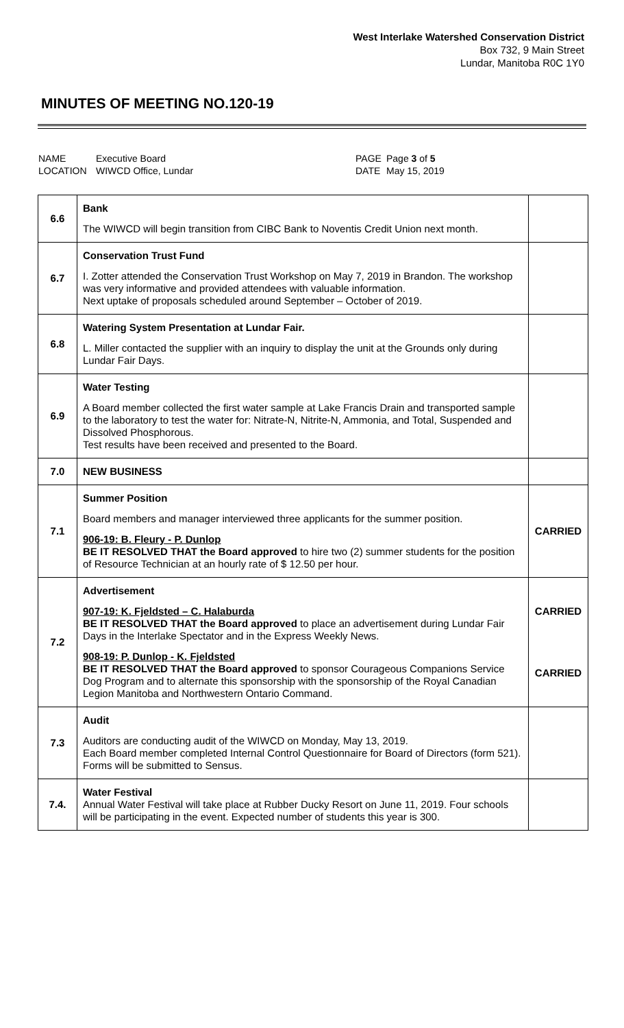West Interlake Watershed Conservation District
Box 732, 9 Main Street
Lundar, Manitoba R0C 1Y0
MINUTES OF MEETING NO.120-19
NAME
LOCATION
Executive Board
WIWCD Office, Lundar
PAGE
DATE
Page 3 of 5
May 15, 2019
| 6.6 | Bank The WIWCD will begin transition from CIBC Bank to Noventis Credit Union next month. | |
| 6.7 | Conservation Trust Fund I. Zotter attended the Conservation Trust Workshop on May 7, 2019 in Brandon. The workshop was very informative and provided attendees with valuable information. Next uptake of proposals scheduled around September – October of 2019. | |
| 6.8 | Watering System Presentation at Lundar Fair. L. Miller contacted the supplier with an inquiry to display the unit at the Grounds only during Lundar Fair Days. | |
| 6.9 | Water Testing A Board member collected the first water sample at Lake Francis Drain and transported sample to the laboratory to test the water for: Nitrate-N, Nitrite-N, Ammonia, and Total, Suspended and Dissolved Phosphorous. Test results have been received and presented to the Board. | |
| 7.0 | NEW BUSINESS | |
| 7.1 | Summer Position Board members and manager interviewed three applicants for the summer position. 906-19: B. Fleury - P. Dunlop BE IT RESOLVED THAT the Board approved to hire two (2) summer students for the position of Resource Technician at an hourly rate of $ 12.50 per hour. | CARRIED |
| 7.2 | Advertisement 907-19: K. Fjeldsted – C. Halaburda BE IT RESOLVED THAT the Board approved to place an advertisement during Lundar Fair Days in the Interlake Spectator and in the Express Weekly News. 908-19: P. Dunlop - K. Fjeldsted BE IT RESOLVED THAT the Board approved to sponsor Courageous Companions Service Dog Program and to alternate this sponsorship with the sponsorship of the Royal Canadian Legion Manitoba and Northwestern Ontario Command. | CARRIED CARRIED |
| 7.3 | Audit Auditors are conducting audit of the WIWCD on Monday, May 13, 2019. Each Board member completed Internal Control Questionnaire for Board of Directors (form 521). Forms will be submitted to Sensus. | |
| 7.4. | Water Festival Annual Water Festival will take place at Rubber Ducky Resort on June 11, 2019. Four schools will be participating in the event. Expected number of students this year is 300. | |